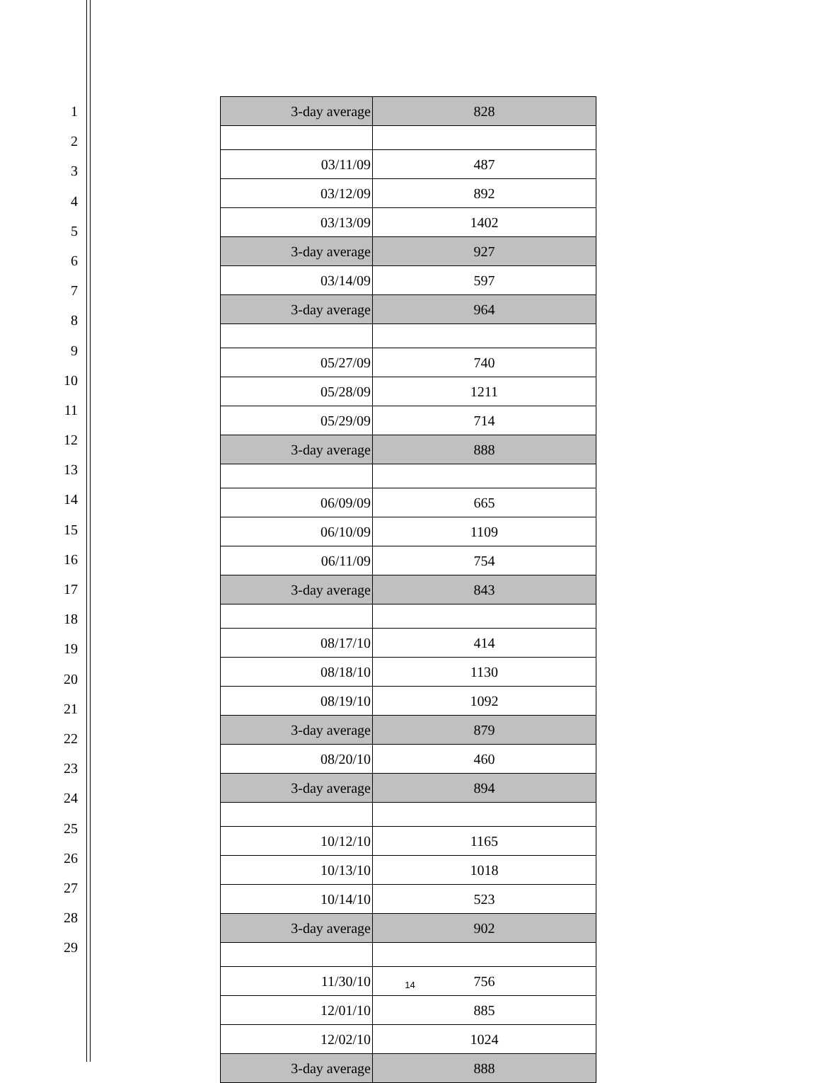1
2
3
4
5
6
7
8
9
10
11
12
13
14
15
16
17
18
19
20
21
22
23
24
25
26
27
28
29
| 3-day average | 828 |
| 03/11/09 | 487 |
| 03/12/09 | 892 |
| 03/13/09 | 1402 |
| 3-day average | 927 |
| 03/14/09 | 597 |
| 3-day average | 964 |
| 05/27/09 | 740 |
| 05/28/09 | 1211 |
| 05/29/09 | 714 |
| 3-day average | 888 |
| 06/09/09 | 665 |
| 06/10/09 | 1109 |
| 06/11/09 | 754 |
| 3-day average | 843 |
| 08/17/10 | 414 |
| 08/18/10 | 1130 |
| 08/19/10 | 1092 |
| 3-day average | 879 |
| 08/20/10 | 460 |
| 3-day average | 894 |
| 10/12/10 | 1165 |
| 10/13/10 | 1018 |
| 10/14/10 | 523 |
| 3-day average | 902 |
| 11/30/10 | 756 |
| 12/01/10 | 885 |
| 12/02/10 | 1024 |
| 3-day average | 888 |
14